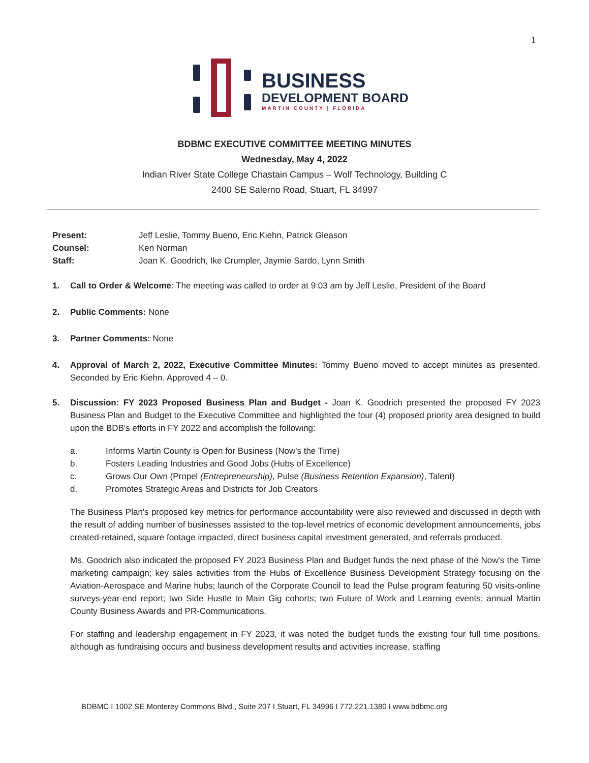1
BUSINESS
DEVELOPMENT BOARD
MARTIN COUNTY | FLORIDA
BDBMC EXECUTIVE COMMITTEE MEETING MINUTES
Wednesday, May 4, 2022
Indian River State College Chastain Campus – Wolf Technology, Building C
2400 SE Salerno Road, Stuart, FL 34997
| Present: | Jeff Leslie, Tommy Bueno, Eric Kiehn, Patrick Gleason |
| Counsel: | Ken Norman |
| Staff: | Joan K. Goodrich, Ike Crumpler, Jaymie Sardo, Lynn Smith |
1. Call to Order & Welcome: The meeting was called to order at 9:03 am by Jeff Leslie, President of the Board
2. Public Comments: None
3. Partner Comments: None
4. Approval of March 2, 2022, Executive Committee Minutes: Tommy Bueno moved to accept minutes as presented. Seconded by Eric Kiehn. Approved 4 – 0.
5. Discussion: FY 2023 Proposed Business Plan and Budget - Joan K. Goodrich presented the proposed FY 2023 Business Plan and Budget to the Executive Committee and highlighted the four (4) proposed priority area designed to build upon the BDB's efforts in FY 2022 and accomplish the following:
a. Informs Martin County is Open for Business (Now's the Time)
b. Fosters Leading Industries and Good Jobs (Hubs of Excellence)
c. Grows Our Own (Propel (Entrepreneurship), Pulse (Business Retention Expansion), Talent)
d. Promotes Strategic Areas and Districts for Job Creators
The Business Plan's proposed key metrics for performance accountability were also reviewed and discussed in depth with the result of adding number of businesses assisted to the top-level metrics of economic development announcements, jobs created-retained, square footage impacted, direct business capital investment generated, and referrals produced.
Ms. Goodrich also indicated the proposed FY 2023 Business Plan and Budget funds the next phase of the Now's the Time marketing campaign; key sales activities from the Hubs of Excellence Business Development Strategy focusing on the Aviation-Aerospace and Marine hubs; launch of the Corporate Council to lead the Pulse program featuring 50 visits-online surveys-year-end report; two Side Hustle to Main Gig cohorts; two Future of Work and Learning events; annual Martin County Business Awards and PR-Communications.
For staffing and leadership engagement in FY 2023, it was noted the budget funds the existing four full time positions, although as fundraising occurs and business development results and activities increase, staffing
BDBMC I 1002 SE Monterey Commons Blvd., Suite 207 I Stuart, FL 34996 I 772.221.1380 I www.bdbmc.org